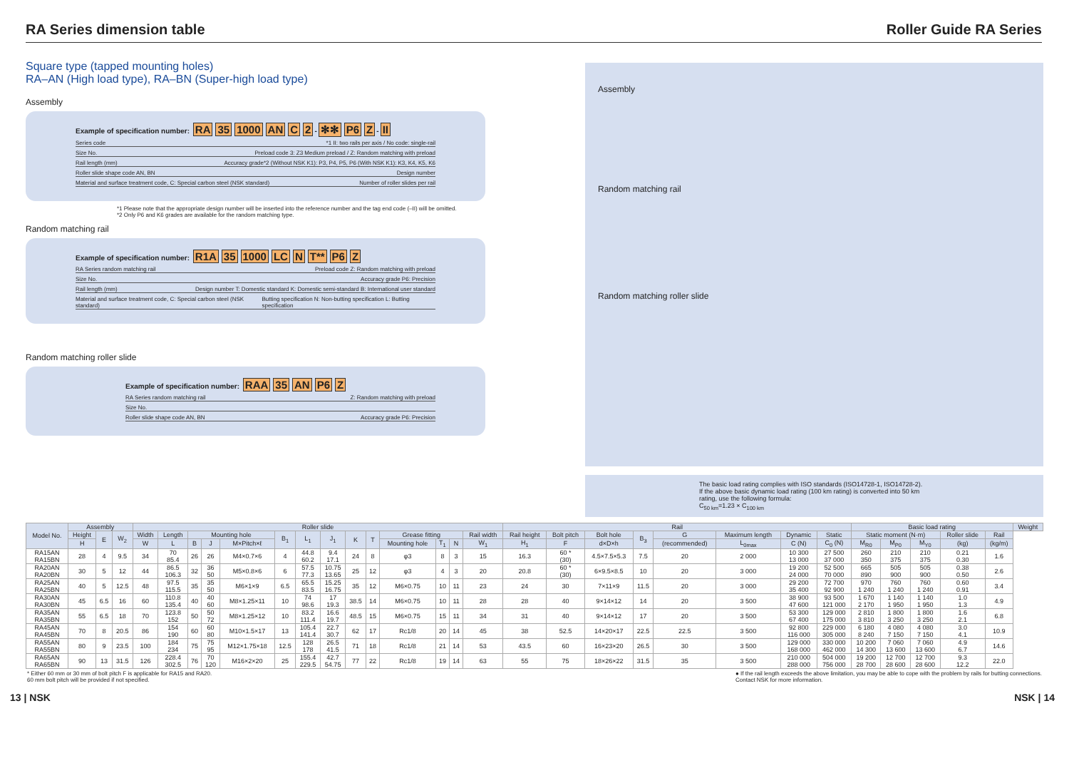RA Series dimension table Roller Guide RA Series
Square type (tapped mounting holes)
RA–AN (High load type), RA–BN (Super-high load type)
Assembly
Example of specification number: RA 35 1000 AN C 2 - ✻✻ P6 Z - II
Series code *1 II: two rails per axis / No code: single-rail
Size No. Preload code 3: Z3 Medium preload / Z: Random matching with preload
Rail length (mm) Accuracy grade*2 (Without NSK K1): P3, P4, P5, P6 (With NSK K1): K3, K4, K5, K6
Roller slide shape code AN, BN Design number
Material and surface treatment code, C: Special carbon steel (NSK standard) Number of roller slides per rail
*1 Please note that the appropriate design number will be inserted into the reference number and the tag end code (–II) will be omitted.
*2 Only P6 and K6 grades are available for the random matching type.
Random matching rail
Example of specification number: R1A 35 1000 LC N T** P6 Z
RA Series random matching rail Preload code Z: Random matching with preload
Size No. Accuracy grade P6: Precision
Rail length (mm) Design number T: Domestic standard K: Domestic semi-standard B: International user standard
Material and surface treatment code, C: Special carbon steel (NSK standard) Butting specification N: Non-butting specification L: Butting specification
Random matching roller slide
Example of specification number: RAA 35 AN P6 Z
RA Series random matching rail Z: Random matching with preload
Size No.
Roller slide shape code AN, BN Accuracy grade P6: Precision
Assembly
Random matching rail
Random matching roller slide
The basic load rating complies with ISO standards (ISO14728-1, ISO14728-2).
If the above basic dynamic load rating (100 km rating) is converted into 50 km rating, use the following formula:
C<sub>50 km</sub>=1.23 × C<sub>100 km</sub>
| Model No. | Assembly | | | Roller slide | | | | | | | | | | | | | | Rail | | | | | | | | Basic load rating | | | | | Weight |
| --- | --- | --- | --- | --- | --- | --- | --- | --- | --- | --- | --- | --- | --- | --- | --- | --- | --- | --- | --- | --- | --- | --- | --- | --- | --- | --- | --- | --- | --- | --- | --- |
| | Height | E | W<sub>2</sub> | Width | Length | Mounting hole | | | B<sub>1</sub> | L<sub>1</sub> | J<sub>1</sub> | K | T | Grease fitting | | | Rail width | Rail height | Bolt pitch | Bolt hole | B<sub>3</sub> | G | Maximum length | Dynamic | Static | Static moment (N·m) | | | Roller slide | Rail | |
| | H | | | W | L | B | J | M×Pitch×ℓ | | | | | | Mounting hole | T<sub>1</sub> | N | W<sub>1</sub> | H<sub>1</sub> | F | d×D×h | | (recommended) | L<sub>0max</sub> | C (N) | C<sub>0</sub> (N) | M<sub>R0</sub> | M<sub>P0</sub> | M<sub>Y0</sub> | (kg) | (kg/m) | |
| RA15AN RA15BN | 28 | 4 | 9.5 | 34 | 70 85.4 | 26 | 26 | M4×0.7×6 | 4 | 44.8 60.2 | 9.4 17.1 | 24 | 8 | φ3 | 8 | 3 | 15 | 16.3 | 60 * (30) | 4.5×7.5×5.3 | 7.5 | 20 | 2 000 | 10 300 13 000 | 27 500 37 000 | 260 350 | 210 375 | 210 375 | 0.21 0.30 | 1.6 | |
| RA20AN RA20BN | 30 | 5 | 12 | 44 | 86.5 106.3 | 32 | 36 50 | M5×0.8×6 | 6 | 57.5 77.3 | 10.75 13.65 | 25 | 12 | φ3 | 4 | 3 | 20 | 20.8 | 60 * (30) | 6×9.5×8.5 | 10 | 20 | 3 000 | 19 200 24 000 | 52 500 70 000 | 665 890 | 505 900 | 505 900 | 0.38 0.50 | 2.6 | |
| RA25AN RA25BN | 40 | 5 | 12.5 | 48 | 97.5 115.5 | 35 | 35 50 | M6×1×9 | 6.5 | 65.5 83.5 | 15.25 16.75 | 35 | 12 | M6×0.75 | 10 | 11 | 23 | 24 | 30 | 7×11×9 | 11.5 | 20 | 3 000 | 29 200 35 400 | 72 700 92 900 | 970 1 240 | 760 1 240 | 760 1 240 | 0.60 0.91 | 3.4 | |
| RA30AN RA30BN | 45 | 6.5 | 16 | 60 | 110.8 135.4 | 40 | 40 60 | M8×1.25×11 | 10 | 74 98.6 | 17 19.3 | 38.5 | 14 | M6×0.75 | 10 | 11 | 28 | 28 | 40 | 9×14×12 | 14 | 20 | 3 500 | 38 900 47 600 | 93 500 121 000 | 1 670 2 170 | 1 140 1 950 | 1 140 1 950 | 1.0 1.3 | 4.9 | |
| RA35AN RA35BN | 55 | 6.5 | 18 | 70 | 123.8 152 | 50 | 50 72 | M8×1.25×12 | 10 | 83.2 111.4 | 16.6 19.7 | 48.5 | 15 | M6×0.75 | 15 | 11 | 34 | 31 | 40 | 9×14×12 | 17 | 20 | 3 500 | 53 300 67 400 | 129 000 175 000 | 2 810 3 810 | 1 800 3 250 | 1 800 3 250 | 1.6 2.1 | 6.8 | |
| RA45AN RA45BN | 70 | 8 | 20.5 | 86 | 154 190 | 60 | 60 80 | M10×1.5×17 | 13 | 105.4 141.4 | 22.7 30.7 | 62 | 17 | Rc1/8 | 20 | 14 | 45 | 38 | 52.5 | 14×20×17 | 22.5 | 22.5 | 3 500 | 92 800 116 000 | 229 000 305 000 | 6 180 8 240 | 4 080 7 150 | 4 080 7 150 | 3.0 4.1 | 10.9 | |
| RA55AN RA55BN | 80 | 9 | 23.5 | 100 | 184 234 | 75 | 75 95 | M12×1.75×18 | 12.5 | 128 178 | 26.5 41.5 | 71 | 18 | Rc1/8 | 21 | 14 | 53 | 43.5 | 60 | 16×23×20 | 26.5 | 30 | 3 500 | 129 000 168 000 | 330 000 462 000 | 10 200 14 300 | 7 060 13 600 | 7 060 13 600 | 4.9 6.7 | 14.6 | |
| RA65AN RA65BN | 90 | 13 | 31.5 | 126 | 228.4 302.5 | 76 | 70 120 | M16×2×20 | 25 | 155.4 229.5 | 42.7 54.75 | 77 | 22 | Rc1/8 | 19 | 14 | 63 | 55 | 75 | 18×26×22 | 31.5 | 35 | 3 500 | 210 000 288 000 | 504 000 756 000 | 19 200 28 700 | 12 700 28 600 | 12 700 28 600 | 9.3 12.2 | 22.0 | |
* Either 60 mm or 30 mm of bolt pitch F is applicable for RA15 and RA20.
60 mm bolt pitch will be provided if not specified. ● If the rail length exceeds the above limitation, you may be able to cope with the problem by rails for butting connections.
Contact NSK for more information.
13 | NSK NSK | 14